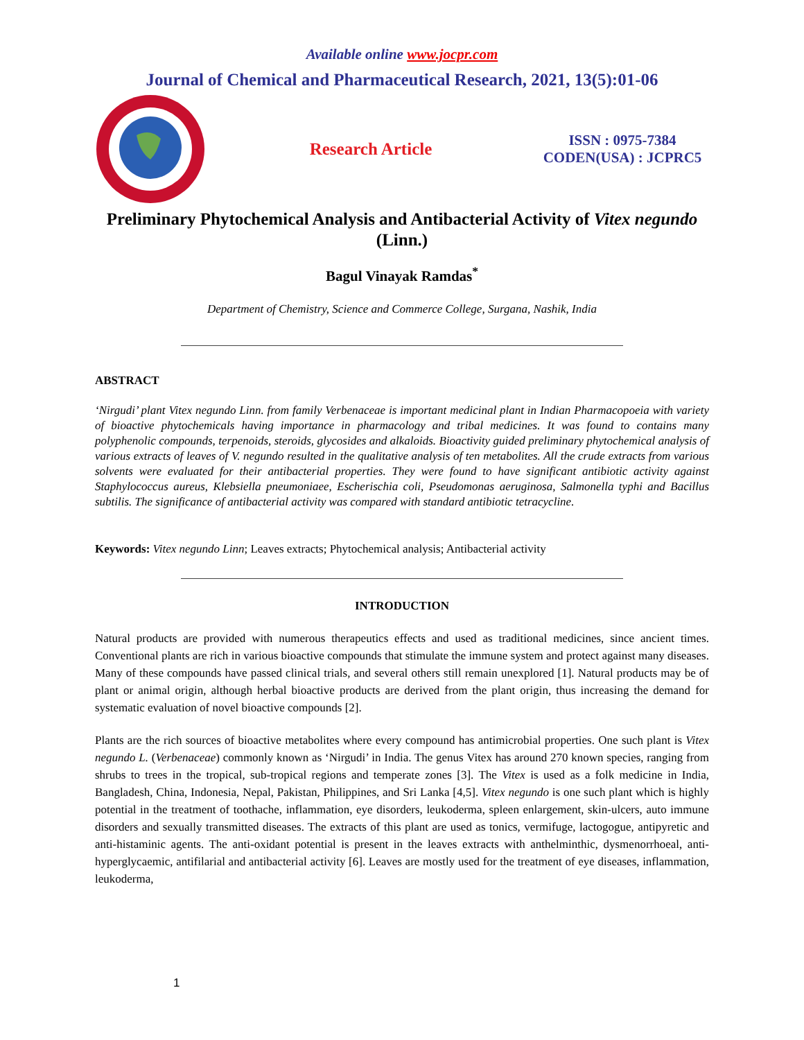Available online www.jocpr.com
Journal of Chemical and Pharmaceutical Research, 2021, 13(5):01-06
Research Article
ISSN : 0975-7384
CODEN(USA) : JCPRC5
Preliminary Phytochemical Analysis and Antibacterial Activity of Vitex negundo (Linn.)
Bagul Vinayak Ramdas<sup>*</sup>
Department of Chemistry, Science and Commerce College, Surgana, Nashik, India
ABSTRACT
‘Nirgudi’ plant Vitex negundo Linn. from family Verbenaceae is important medicinal plant in Indian Pharmacopoeia with variety of bioactive phytochemicals having importance in pharmacology and tribal medicines. It was found to contains many polyphenolic compounds, terpenoids, steroids, glycosides and alkaloids. Bioactivity guided preliminary phytochemical analysis of various extracts of leaves of V. negundo resulted in the qualitative analysis of ten metabolites. All the crude extracts from various solvents were evaluated for their antibacterial properties. They were found to have significant antibiotic activity against Staphylococcus aureus, Klebsiella pneumoniaee, Escherischia coli, Pseudomonas aeruginosa, Salmonella typhi and Bacillus subtilis. The significance of antibacterial activity was compared with standard antibiotic tetracycline.
Keywords: Vitex negundo Linn; Leaves extracts; Phytochemical analysis; Antibacterial activity
INTRODUCTION
Natural products are provided with numerous therapeutics effects and used as traditional medicines, since ancient times. Conventional plants are rich in various bioactive compounds that stimulate the immune system and protect against many diseases. Many of these compounds have passed clinical trials, and several others still remain unexplored [1]. Natural products may be of plant or animal origin, although herbal bioactive products are derived from the plant origin, thus increasing the demand for systematic evaluation of novel bioactive compounds [2].
Plants are the rich sources of bioactive metabolites where every compound has antimicrobial properties. One such plant is Vitex negundo L. (Verbenaceae) commonly known as ‘Nirgudi’ in India. The genus Vitex has around 270 known species, ranging from shrubs to trees in the tropical, sub-tropical regions and temperate zones [3]. The Vitex is used as a folk medicine in India, Bangladesh, China, Indonesia, Nepal, Pakistan, Philippines, and Sri Lanka [4,5]. Vitex negundo is one such plant which is highly potential in the treatment of toothache, inflammation, eye disorders, leukoderma, spleen enlargement, skin-ulcers, auto immune disorders and sexually transmitted diseases. The extracts of this plant are used as tonics, vermifuge, lactogogue, antipyretic and anti-histaminic agents. The anti-oxidant potential is present in the leaves extracts with anthelminthic, dysmenorrhoeal, anti-hyperglycaemic, antifilarial and antibacterial activity [6]. Leaves are mostly used for the treatment of eye diseases, inflammation, leukoderma,
1